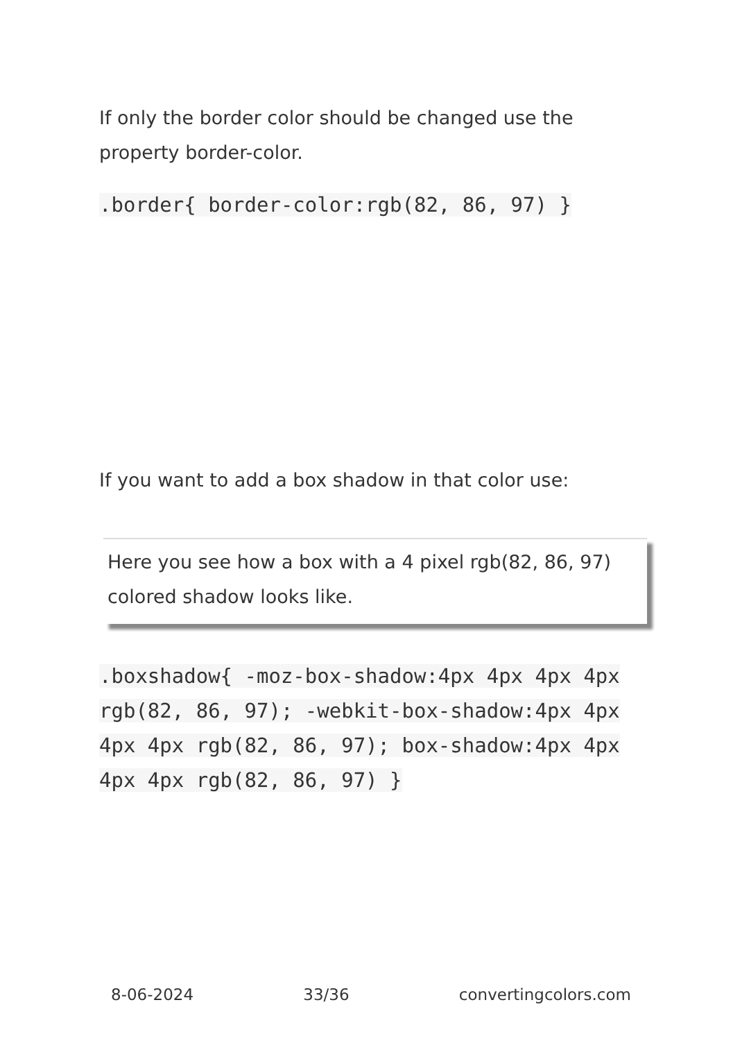If only the border color should be changed use the property border-color.
.border{ border-color:rgb(82, 86, 97) }
If you want to add a box shadow in that color use:
Here you see how a box with a 4 pixel rgb(82, 86, 97) colored shadow looks like.
.boxshadow{ -moz-box-shadow:4px 4px 4px 4px rgb(82, 86, 97); -webkit-box-shadow:4px 4px 4px 4px rgb(82, 86, 97); box-shadow:4px 4px 4px 4px rgb(82, 86, 97) }
8-06-2024 33/36 convertingcolors.com